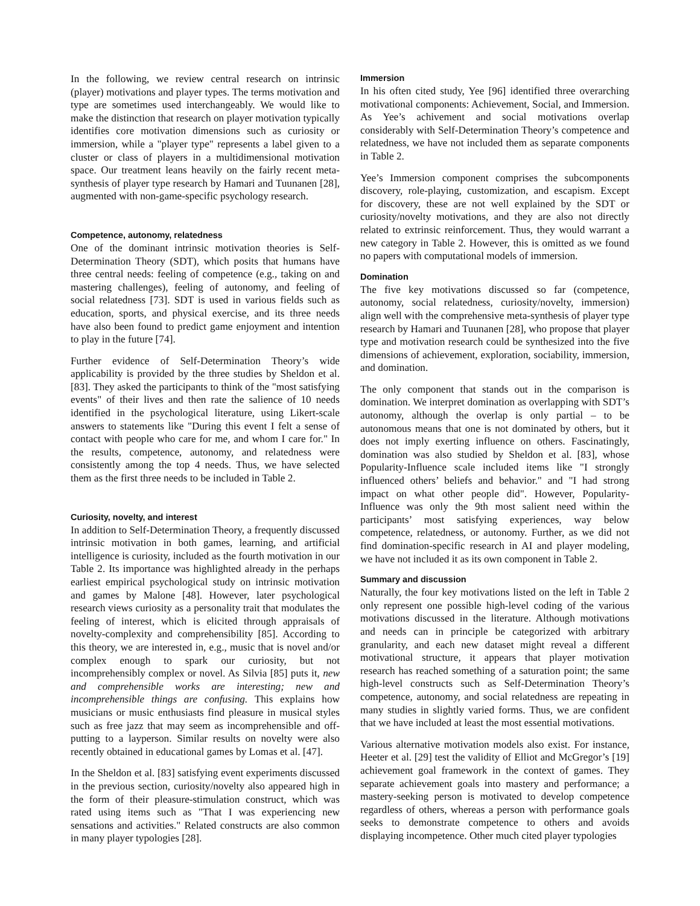In the following, we review central research on intrinsic (player) motivations and player types. The terms motivation and type are sometimes used interchangeably. We would like to make the distinction that research on player motivation typically identifies core motivation dimensions such as curiosity or immersion, while a "player type" represents a label given to a cluster or class of players in a multidimensional motivation space. Our treatment leans heavily on the fairly recent meta-synthesis of player type research by Hamari and Tuunanen [28], augmented with non-game-specific psychology research.
Competence, autonomy, relatedness
One of the dominant intrinsic motivation theories is Self-Determination Theory (SDT), which posits that humans have three central needs: feeling of competence (e.g., taking on and mastering challenges), feeling of autonomy, and feeling of social relatedness [73]. SDT is used in various fields such as education, sports, and physical exercise, and its three needs have also been found to predict game enjoyment and intention to play in the future [74].
Further evidence of Self-Determination Theory’s wide applicability is provided by the three studies by Sheldon et al. [83]. They asked the participants to think of the "most satisfying events" of their lives and then rate the salience of 10 needs identified in the psychological literature, using Likert-scale answers to statements like "During this event I felt a sense of contact with people who care for me, and whom I care for." In the results, competence, autonomy, and relatedness were consistently among the top 4 needs. Thus, we have selected them as the first three needs to be included in Table 2.
Curiosity, novelty, and interest
In addition to Self-Determination Theory, a frequently discussed intrinsic motivation in both games, learning, and artificial intelligence is curiosity, included as the fourth motivation in our Table 2. Its importance was highlighted already in the perhaps earliest empirical psychological study on intrinsic motivation and games by Malone [48]. However, later psychological research views curiosity as a personality trait that modulates the feeling of interest, which is elicited through appraisals of novelty-complexity and comprehensibility [85]. According to this theory, we are interested in, e.g., music that is novel and/or complex enough to spark our curiosity, but not incomprehensibly complex or novel. As Silvia [85] puts it, new and comprehensible works are interesting; new and incomprehensible things are confusing. This explains how musicians or music enthusiasts find pleasure in musical styles such as free jazz that may seem as incomprehensible and off-putting to a layperson. Similar results on novelty were also recently obtained in educational games by Lomas et al. [47].
In the Sheldon et al. [83] satisfying event experiments discussed in the previous section, curiosity/novelty also appeared high in the form of their pleasure-stimulation construct, which was rated using items such as "That I was experiencing new sensations and activities." Related constructs are also common in many player typologies [28].
Immersion
In his often cited study, Yee [96] identified three overarching motivational components: Achievement, Social, and Immersion. As Yee’s achivement and social motivations overlap considerably with Self-Determination Theory’s competence and relatedness, we have not included them as separate components in Table 2.
Yee’s Immersion component comprises the subcomponents discovery, role-playing, customization, and escapism. Except for discovery, these are not well explained by the SDT or curiosity/novelty motivations, and they are also not directly related to extrinsic reinforcement. Thus, they would warrant a new category in Table 2. However, this is omitted as we found no papers with computational models of immersion.
Domination
The five key motivations discussed so far (competence, autonomy, social relatedness, curiosity/novelty, immersion) align well with the comprehensive meta-synthesis of player type research by Hamari and Tuunanen [28], who propose that player type and motivation research could be synthesized into the five dimensions of achievement, exploration, sociability, immersion, and domination.
The only component that stands out in the comparison is domination. We interpret domination as overlapping with SDT’s autonomy, although the overlap is only partial – to be autonomous means that one is not dominated by others, but it does not imply exerting influence on others. Fascinatingly, domination was also studied by Sheldon et al. [83], whose Popularity-Influence scale included items like "I strongly influenced others’ beliefs and behavior." and "I had strong impact on what other people did". However, Popularity-Influence was only the 9th most salient need within the participants’ most satisfying experiences, way below competence, relatedness, or autonomy. Further, as we did not find domination-specific research in AI and player modeling, we have not included it as its own component in Table 2.
Summary and discussion
Naturally, the four key motivations listed on the left in Table 2 only represent one possible high-level coding of the various motivations discussed in the literature. Although motivations and needs can in principle be categorized with arbitrary granularity, and each new dataset might reveal a different motivational structure, it appears that player motivation research has reached something of a saturation point; the same high-level constructs such as Self-Determination Theory’s competence, autonomy, and social relatedness are repeating in many studies in slightly varied forms. Thus, we are confident that we have included at least the most essential motivations.
Various alternative motivation models also exist. For instance, Heeter et al. [29] test the validity of Elliot and McGregor’s [19] achievement goal framework in the context of games. They separate achievement goals into mastery and performance; a mastery-seeking person is motivated to develop competence regardless of others, whereas a person with performance goals seeks to demonstrate competence to others and avoids displaying incompetence. Other much cited player typologies